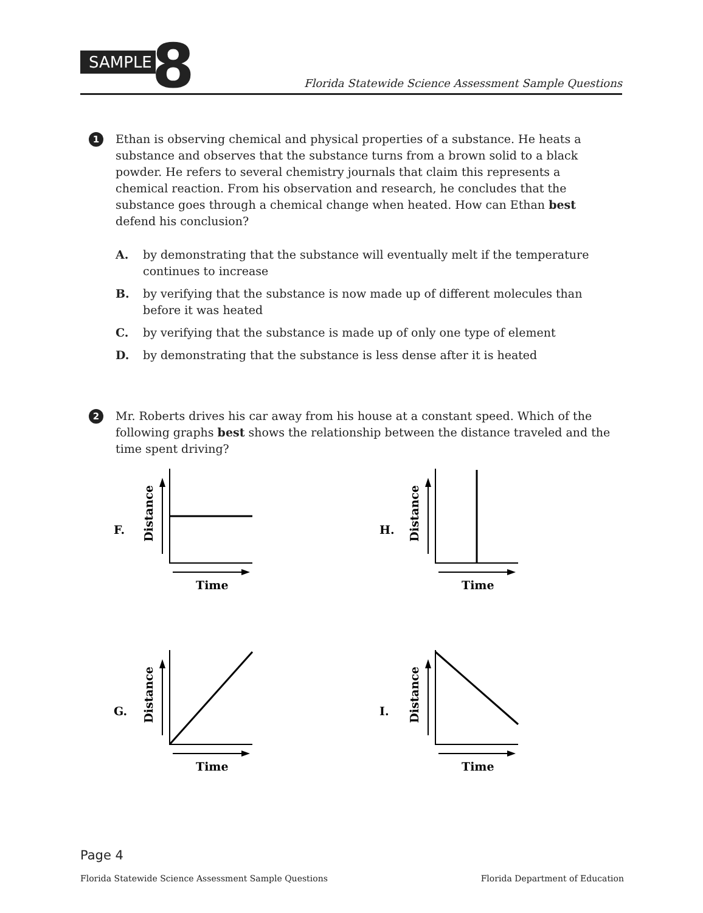SAMPLE 8
Florida Statewide Science Assessment Sample Questions
1
Ethan is observing chemical and physical properties of a substance. He heats a substance and observes that the substance turns from a brown solid to a black powder. He refers to several chemistry journals that claim this represents a chemical reaction. From his observation and research, he concludes that the substance goes through a chemical change when heated. How can Ethan best defend his conclusion?
A. by demonstrating that the substance will eventually melt if the temperature continues to increase
B. by verifying that the substance is now made up of different molecules than before it was heated
C. by verifying that the substance is made up of only one type of element
D. by demonstrating that the substance is less dense after it is heated
2
Mr. Roberts drives his car away from his house at a constant speed. Which of the following graphs best shows the relationship between the distance traveled and the time spent driving?
F.
Distance
Time
H.
Distance
Time
G.
Distance
Time
I.
Distance
Time
Page 4
Florida Statewide Science Assessment Sample Questions Florida Department of Education